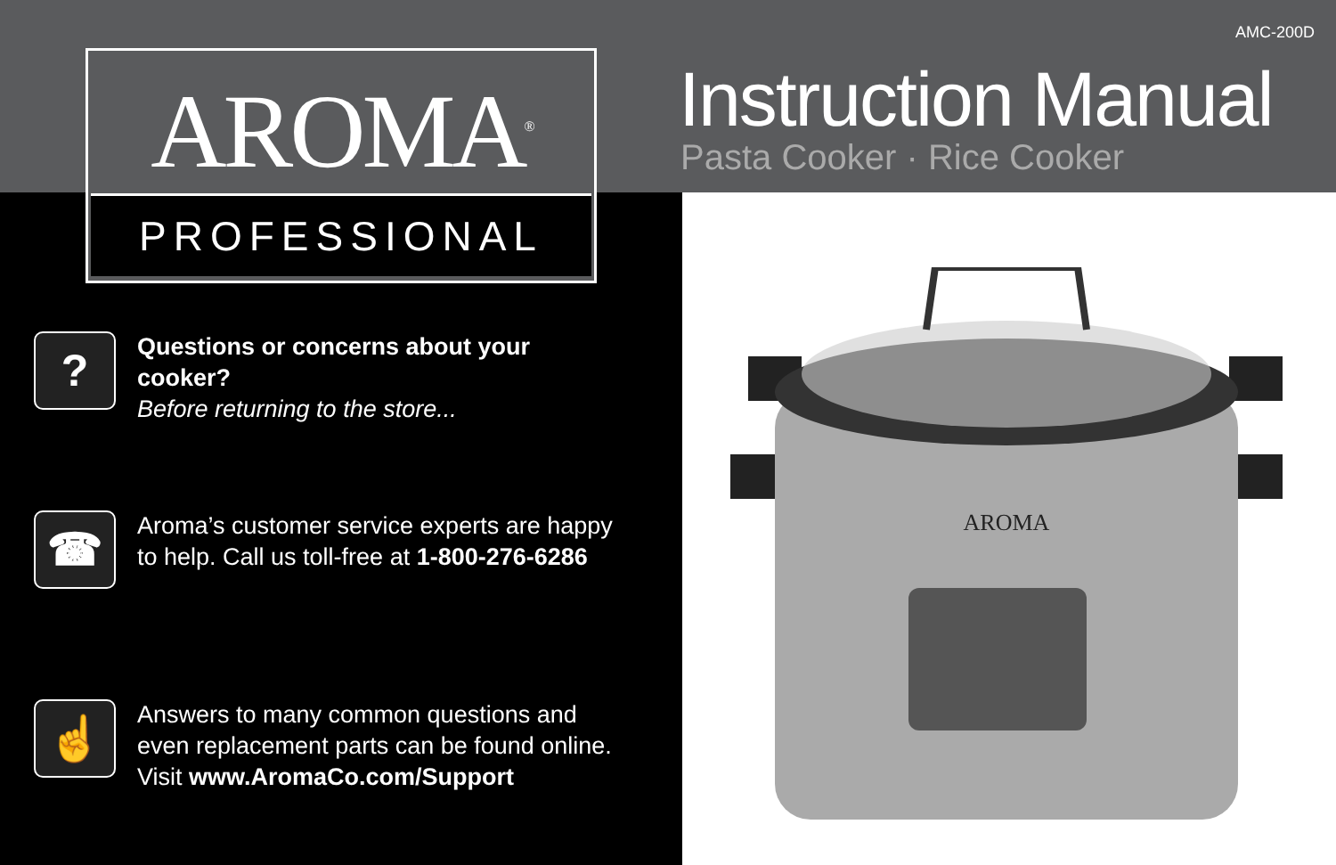AMC-200D
AROMA<sup>®</sup>
PROFESSIONAL
Instruction Manual
Pasta Cooker · Rice Cooker
?
Questions or concerns about your
cooker?
Before returning to the store...
☎
Aroma’s customer service experts are happy
to help. Call us toll-free at 1-800-276-6286
☝
Answers to many common questions and
even replacement parts can be found online.
Visit www.AromaCo.com/Support
AROMA